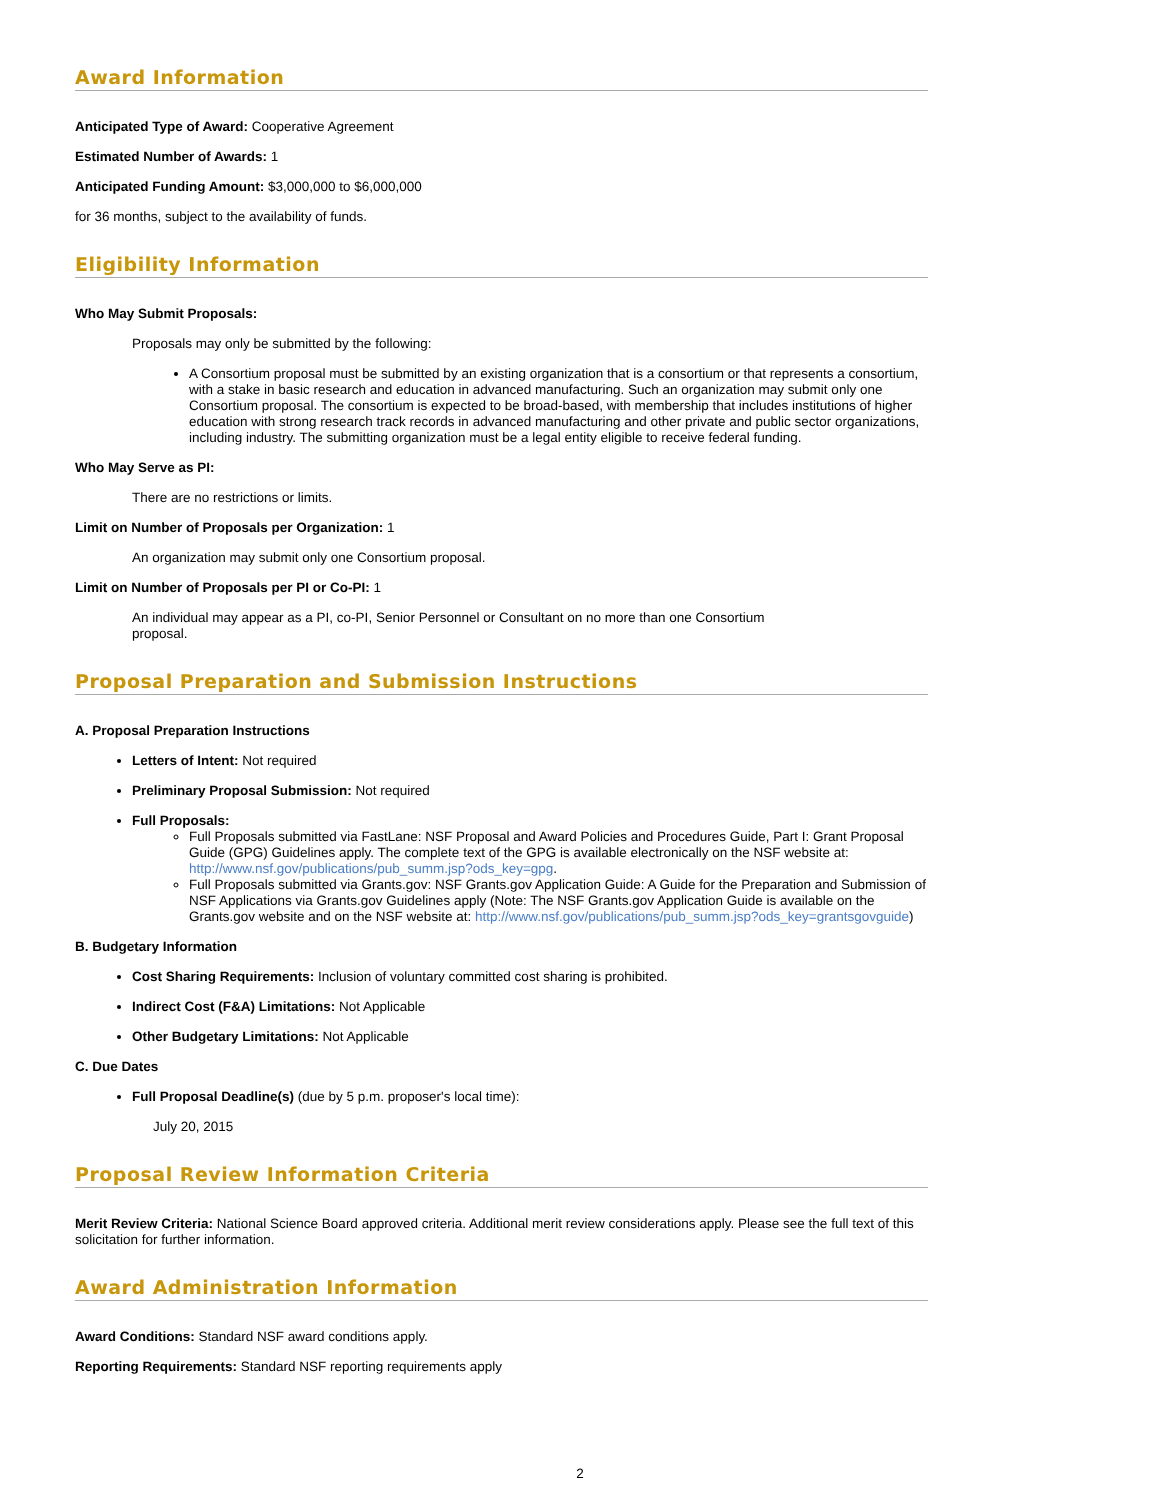Award Information
Anticipated Type of Award: Cooperative Agreement
Estimated Number of Awards: 1
Anticipated Funding Amount: $3,000,000 to $6,000,000
for 36 months, subject to the availability of funds.
Eligibility Information
Who May Submit Proposals:
Proposals may only be submitted by the following:
A Consortium proposal must be submitted by an existing organization that is a consortium or that represents a consortium, with a stake in basic research and education in advanced manufacturing. Such an organization may submit only one Consortium proposal. The consortium is expected to be broad-based, with membership that includes institutions of higher education with strong research track records in advanced manufacturing and other private and public sector organizations, including industry. The submitting organization must be a legal entity eligible to receive federal funding.
Who May Serve as PI:
There are no restrictions or limits.
Limit on Number of Proposals per Organization: 1
An organization may submit only one Consortium proposal.
Limit on Number of Proposals per PI or Co-PI: 1
An individual may appear as a PI, co-PI, Senior Personnel or Consultant on no more than one Consortium
proposal.
Proposal Preparation and Submission Instructions
A. Proposal Preparation Instructions
Letters of Intent: Not required
Preliminary Proposal Submission: Not required
Full Proposals:
Full Proposals submitted via FastLane: NSF Proposal and Award Policies and Procedures Guide, Part I: Grant Proposal Guide (GPG) Guidelines apply. The complete text of the GPG is available electronically on the NSF website at: http://www.nsf.gov/publications/pub_summ.jsp?ods_key=gpg.
Full Proposals submitted via Grants.gov: NSF Grants.gov Application Guide: A Guide for the Preparation and Submission of NSF Applications via Grants.gov Guidelines apply (Note: The NSF Grants.gov Application Guide is available on the Grants.gov website and on the NSF website at: http://www.nsf.gov/publications/pub_summ.jsp?ods_key=grantsgovguide)
B. Budgetary Information
Cost Sharing Requirements: Inclusion of voluntary committed cost sharing is prohibited.
Indirect Cost (F&A) Limitations: Not Applicable
Other Budgetary Limitations: Not Applicable
C. Due Dates
Full Proposal Deadline(s) (due by 5 p.m. proposer's local time):
July 20, 2015
Proposal Review Information Criteria
Merit Review Criteria: National Science Board approved criteria. Additional merit review considerations apply. Please see the full text of this solicitation for further information.
Award Administration Information
Award Conditions: Standard NSF award conditions apply.
Reporting Requirements: Standard NSF reporting requirements apply
2